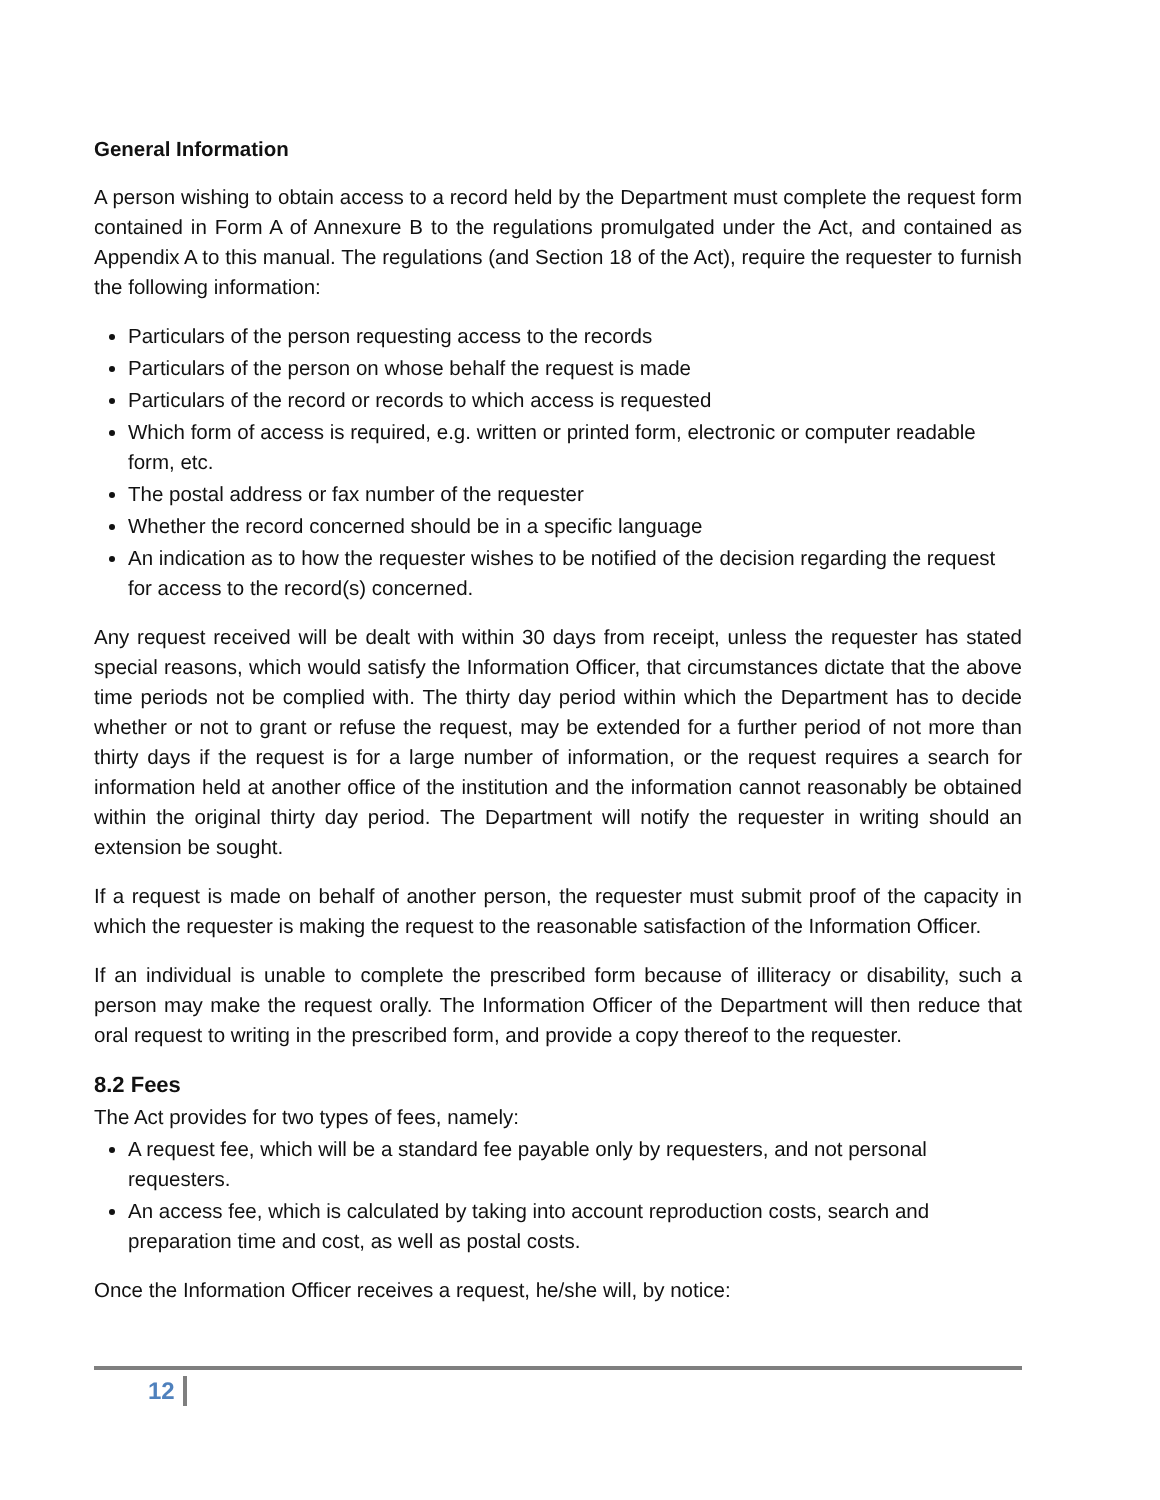General Information
A person wishing to obtain access to a record held by the Department must complete the request form contained in Form A of Annexure B to the regulations promulgated under the Act, and contained as Appendix A to this manual. The regulations (and Section 18 of the Act), require the requester to furnish the following information:
Particulars of the person requesting access to the records
Particulars of the person on whose behalf the request is made
Particulars of the record or records to which access is requested
Which form of access is required, e.g. written or printed form, electronic or computer readable form, etc.
The postal address or fax number of the requester
Whether the record concerned should be in a specific language
An indication as to how the requester wishes to be notified of the decision regarding the request for access to the record(s) concerned.
Any request received will be dealt with within 30 days from receipt, unless the requester has stated special reasons, which would satisfy the Information Officer, that circumstances dictate that the above time periods not be complied with. The thirty day period within which the Department has to decide whether or not to grant or refuse the request, may be extended for a further period of not more than thirty days if the request is for a large number of information, or the request requires a search for information held at another office of the institution and the information cannot reasonably be obtained within the original thirty day period. The Department will notify the requester in writing should an extension be sought.
If a request is made on behalf of another person, the requester must submit proof of the capacity in which the requester is making the request to the reasonable satisfaction of the Information Officer.
If an individual is unable to complete the prescribed form because of illiteracy or disability, such a person may make the request orally. The Information Officer of the Department will then reduce that oral request to writing in the prescribed form, and provide a copy thereof to the requester.
8.2 Fees
The Act provides for two types of fees, namely:
A request fee, which will be a standard fee payable only by requesters, and not personal requesters.
An access fee, which is calculated by taking into account reproduction costs, search and preparation time and cost, as well as postal costs.
Once the Information Officer receives a request, he/she will, by notice:
12